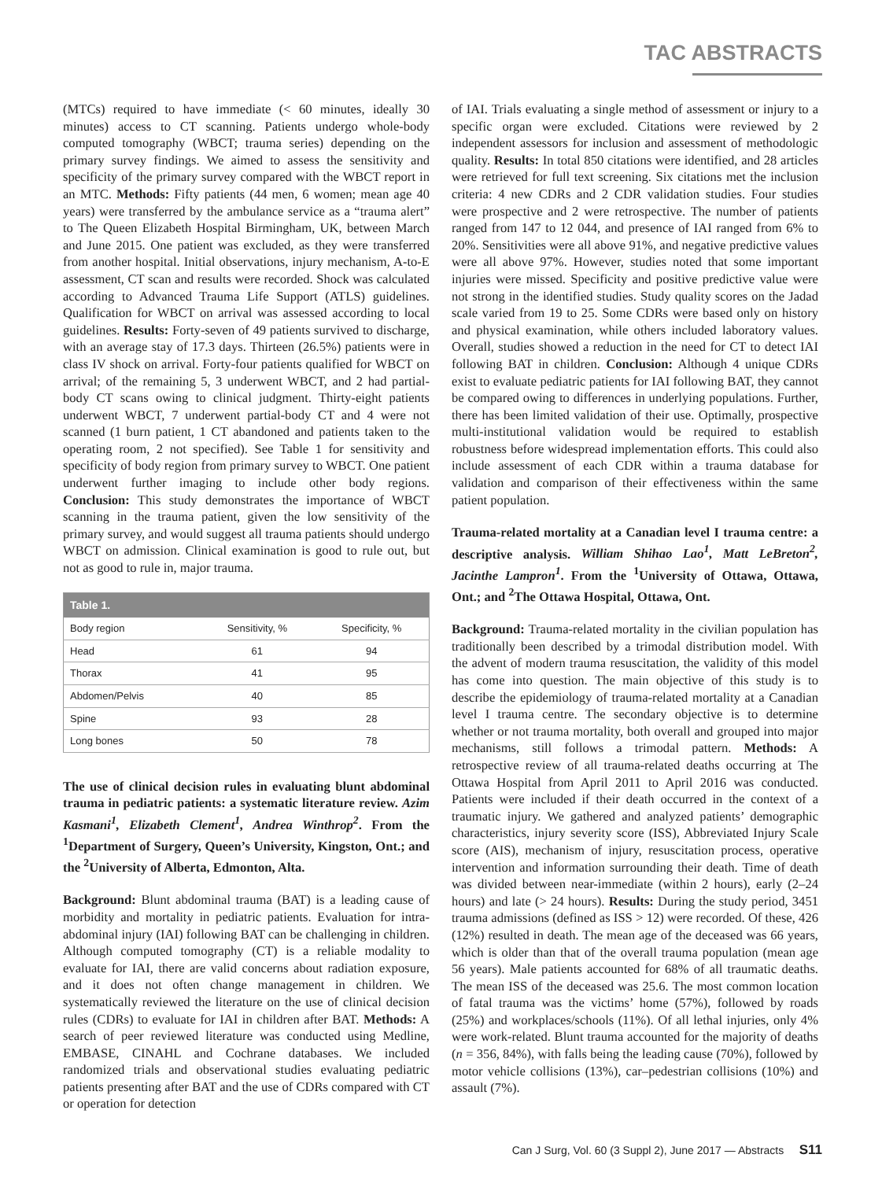TAC ABSTRACTS
(MTCs) required to have immediate (< 60 minutes, ideally 30 minutes) access to CT scanning. Patients undergo whole-body computed tomography (WBCT; trauma series) depending on the primary survey findings. We aimed to assess the sensitivity and specificity of the primary survey compared with the WBCT report in an MTC. Methods: Fifty patients (44 men, 6 women; mean age 40 years) were transferred by the ambulance service as a “trauma alert” to The Queen Elizabeth Hospital Birmingham, UK, between March and June 2015. One patient was excluded, as they were transferred from another hospital. Initial observations, injury mechanism, A-to-E assessment, CT scan and results were recorded. Shock was calculated according to Advanced Trauma Life Support (ATLS) guidelines. Qualification for WBCT on arrival was assessed according to local guidelines. Results: Forty-seven of 49 patients survived to discharge, with an average stay of 17.3 days. Thirteen (26.5%) patients were in class IV shock on arrival. Forty-four patients qualified for WBCT on arrival; of the remaining 5, 3 underwent WBCT, and 2 had partial-body CT scans owing to clinical judgment. Thirty-eight patients underwent WBCT, 7 underwent partial-body CT and 4 were not scanned (1 burn patient, 1 CT abandoned and patients taken to the operating room, 2 not specified). See Table 1 for sensitivity and specificity of body region from primary survey to WBCT. One patient underwent further imaging to include other body regions. Conclusion: This study demonstrates the importance of WBCT scanning in the trauma patient, given the low sensitivity of the primary survey, and would suggest all trauma patients should undergo WBCT on admission. Clinical examination is good to rule out, but not as good to rule in, major trauma.
| Table 1. | | |
| --- | --- | --- |
| Body region | Sensitivity, % | Specificity, % |
| Head | 61 | 94 |
| Thorax | 41 | 95 |
| Abdomen/Pelvis | 40 | 85 |
| Spine | 93 | 28 |
| Long bones | 50 | 78 |
The use of clinical decision rules in evaluating blunt abdominal trauma in pediatric patients: a systematic literature review. Azim Kasmani<sup>1</sup>, Elizabeth Clement<sup>1</sup>, Andrea Winthrop<sup>2</sup>. From the <sup>1</sup>Department of Surgery, Queen’s University, Kingston, Ont.; and the <sup>2</sup>University of Alberta, Edmonton, Alta.
Background: Blunt abdominal trauma (BAT) is a leading cause of morbidity and mortality in pediatric patients. Evaluation for intra-abdominal injury (IAI) following BAT can be challenging in children. Although computed tomography (CT) is a reliable modality to evaluate for IAI, there are valid concerns about radiation exposure, and it does not often change management in children. We systematically reviewed the literature on the use of clinical decision rules (CDRs) to evaluate for IAI in children after BAT. Methods: A search of peer reviewed literature was conducted using Medline, EMBASE, CINAHL and Cochrane databases. We included randomized trials and observational studies evaluating pediatric patients presenting after BAT and the use of CDRs compared with CT or operation for detection
of IAI. Trials evaluating a single method of assessment or injury to a specific organ were excluded. Citations were reviewed by 2 independent assessors for inclusion and assessment of methodologic quality. Results: In total 850 citations were identified, and 28 articles were retrieved for full text screening. Six citations met the inclusion criteria: 4 new CDRs and 2 CDR validation studies. Four studies were prospective and 2 were retrospective. The number of patients ranged from 147 to 12 044, and presence of IAI ranged from 6% to 20%. Sensitivities were all above 91%, and negative predictive values were all above 97%. However, studies noted that some important injuries were missed. Specificity and positive predictive value were not strong in the identified studies. Study quality scores on the Jadad scale varied from 19 to 25. Some CDRs were based only on history and physical examination, while others included laboratory values. Overall, studies showed a reduction in the need for CT to detect IAI following BAT in children. Conclusion: Although 4 unique CDRs exist to evaluate pediatric patients for IAI following BAT, they cannot be compared owing to differences in underlying populations. Further, there has been limited validation of their use. Optimally, prospective multi-institutional validation would be required to establish robustness before widespread implementation efforts. This could also include assessment of each CDR within a trauma database for validation and comparison of their effectiveness within the same patient population.
Trauma-related mortality at a Canadian level I trauma centre: a descriptive analysis. William Shihao Lao<sup>1</sup>, Matt LeBreton<sup>2</sup>, Jacinthe Lampron<sup>1</sup>. From the <sup>1</sup>University of Ottawa, Ottawa, Ont.; and <sup>2</sup>The Ottawa Hospital, Ottawa, Ont.
Background: Trauma-related mortality in the civilian population has traditionally been described by a trimodal distribution model. With the advent of modern trauma resuscitation, the validity of this model has come into question. The main objective of this study is to describe the epidemiology of trauma-related mortality at a Canadian level I trauma centre. The secondary objective is to determine whether or not trauma mortality, both overall and grouped into major mechanisms, still follows a trimodal pattern. Methods: A retrospective review of all trauma-related deaths occurring at The Ottawa Hospital from April 2011 to April 2016 was conducted. Patients were included if their death occurred in the context of a traumatic injury. We gathered and analyzed patients’ demographic characteristics, injury severity score (ISS), Abbreviated Injury Scale score (AIS), mechanism of injury, resuscitation process, operative intervention and information surrounding their death. Time of death was divided between near-immediate (within 2 hours), early (2–24 hours) and late (> 24 hours). Results: During the study period, 3451 trauma admissions (defined as ISS > 12) were recorded. Of these, 426 (12%) resulted in death. The mean age of the deceased was 66 years, which is older than that of the overall trauma population (mean age 56 years). Male patients accounted for 68% of all traumatic deaths. The mean ISS of the deceased was 25.6. The most common location of fatal trauma was the victims’ home (57%), followed by roads (25%) and workplaces/schools (11%). Of all lethal injuries, only 4% were work-related. Blunt trauma accounted for the majority of deaths (n = 356, 84%), with falls being the leading cause (70%), followed by motor vehicle collisions (13%), car–pedestrian collisions (10%) and assault (7%).
Can J Surg, Vol. 60 (3 Suppl 2), June 2017 — Abstracts S11